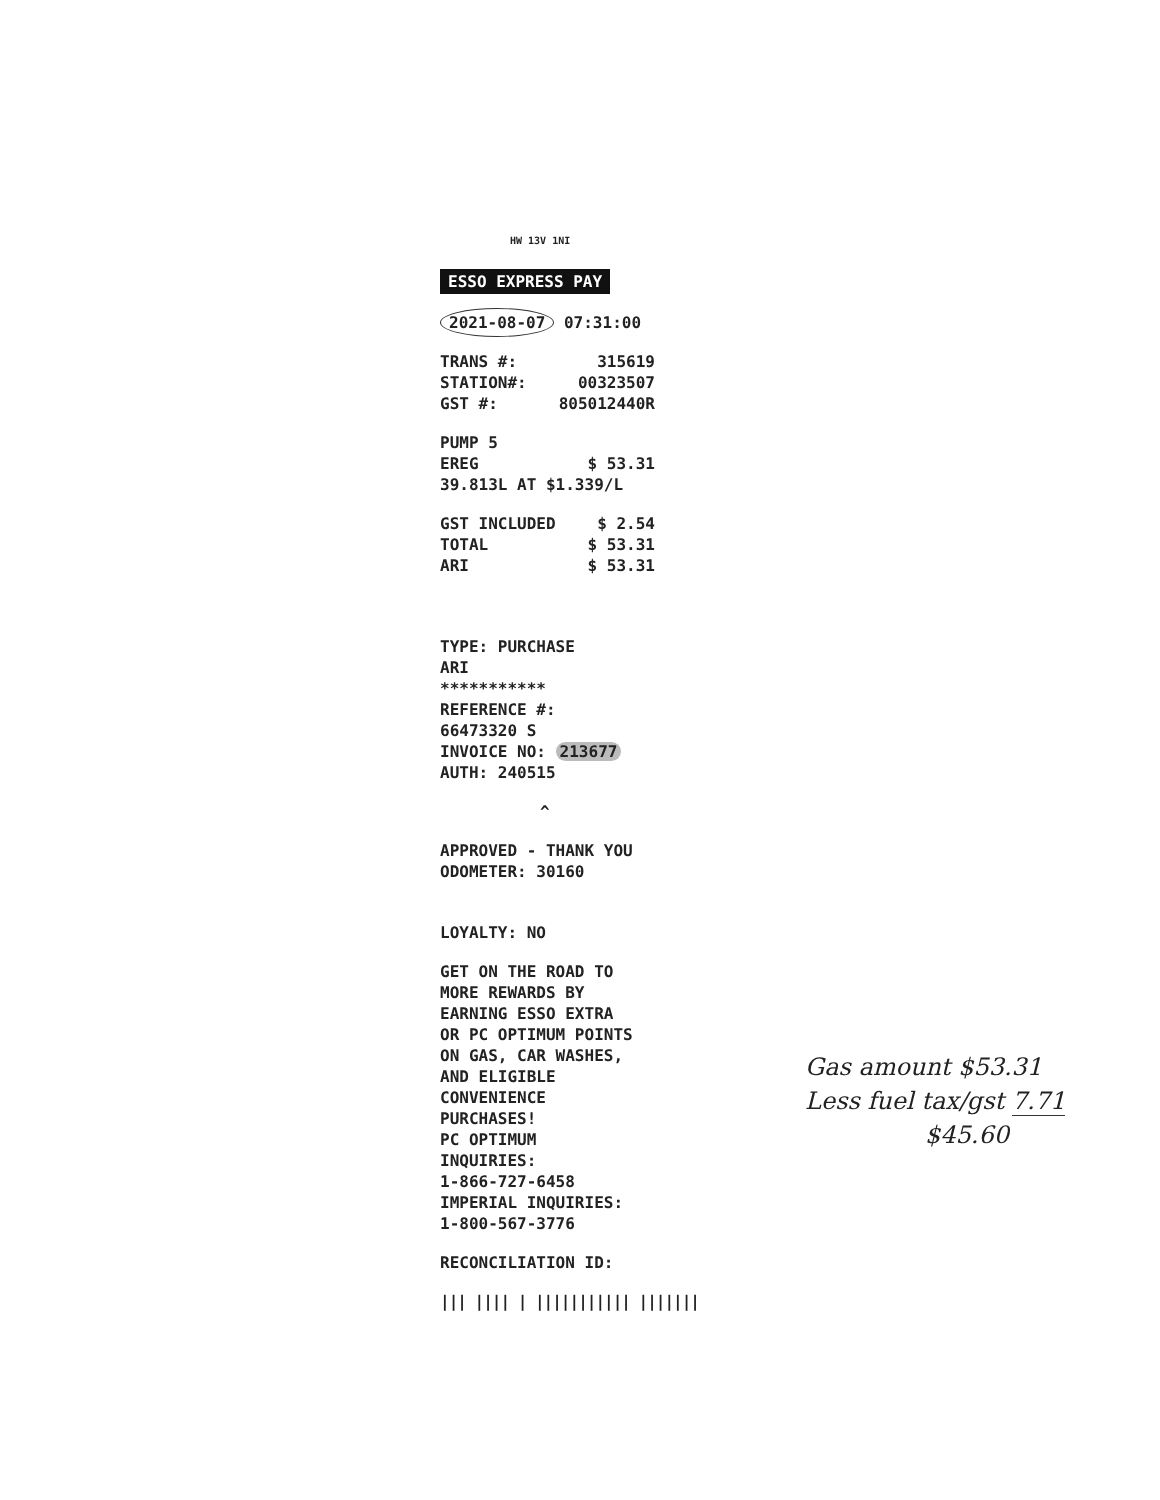HW 13V 1NI
ESSO EXPRESS PAY
2021-08-07 07:31:00
TRANS #: 315619
STATION#: 00323507
GST #: 805012440R
PUMP 5
EREG $ 53.31
39.813L AT $1.339/L
GST INCLUDED $ 2.54
TOTAL $ 53.31
ARI $ 53.31
TYPE: PURCHASE
ARI
***********
REFERENCE #:
66473320 S
INVOICE NO: 213677
AUTH: 240515
^
APPROVED - THANK YOU
ODOMETER: 30160
LOYALTY: NO
GET ON THE ROAD TO
MORE REWARDS BY
EARNING ESSO EXTRA
OR PC OPTIMUM POINTS
ON GAS, CAR WASHES,
AND ELIGIBLE
CONVENIENCE
PURCHASES!
PC OPTIMUM
INQUIRIES:
1-866-727-6458
IMPERIAL INQUIRIES:
1-800-567-3776
RECONCILIATION ID:
||| |||| | ||||||||||| |||||||
Gas amount $53.31
Less fuel tax/gst 7.71
$45.60